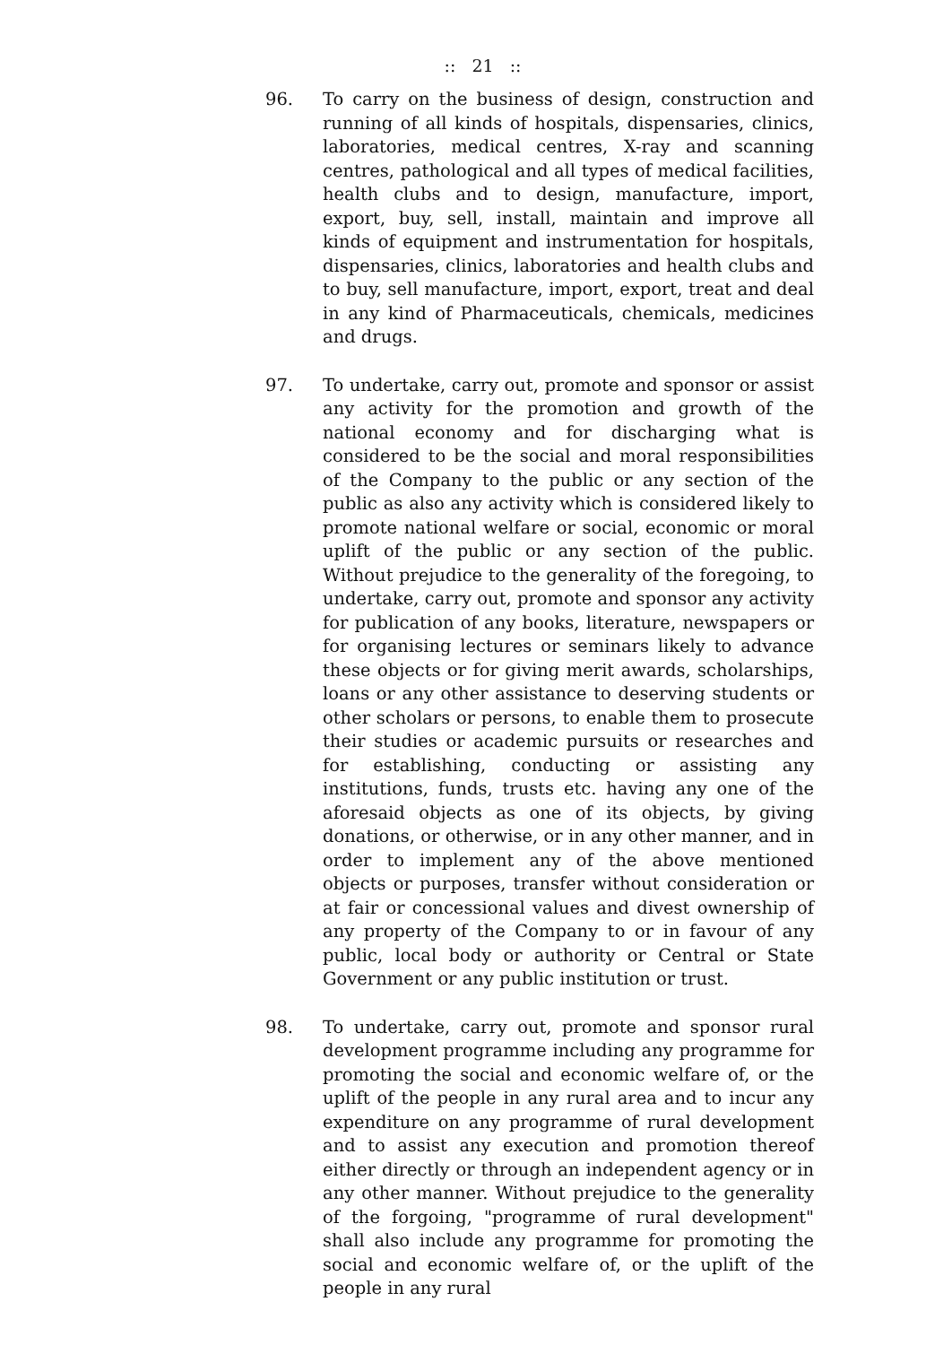:: 21 ::
96. To carry on the business of design, construction and running of all kinds of hospitals, dispensaries, clinics, laboratories, medical centres, X-ray and scanning centres, pathological and all types of medical facilities, health clubs and to design, manufacture, import, export, buy, sell, install, maintain and improve all kinds of equipment and instrumentation for hospitals, dispensaries, clinics, laboratories and health clubs and to buy, sell manufacture, import, export, treat and deal in any kind of Pharmaceuticals, chemicals, medicines and drugs.
97. To undertake, carry out, promote and sponsor or assist any activity for the promotion and growth of the national economy and for discharging what is considered to be the social and moral responsibilities of the Company to the public or any section of the public as also any activity which is considered likely to promote national welfare or social, economic or moral uplift of the public or any section of the public. Without prejudice to the generality of the foregoing, to undertake, carry out, promote and sponsor any activity for publication of any books, literature, newspapers or for organising lectures or seminars likely to advance these objects or for giving merit awards, scholarships, loans or any other assistance to deserving students or other scholars or persons, to enable them to prosecute their studies or academic pursuits or researches and for establishing, conducting or assisting any institutions, funds, trusts etc. having any one of the aforesaid objects as one of its objects, by giving donations, or otherwise, or in any other manner, and in order to implement any of the above mentioned objects or purposes, transfer without consideration or at fair or concessional values and divest ownership of any property of the Company to or in favour of any public, local body or authority or Central or State Government or any public institution or trust.
98. To undertake, carry out, promote and sponsor rural development programme including any programme for promoting the social and economic welfare of, or the uplift of the people in any rural area and to incur any expenditure on any programme of rural development and to assist any execution and promotion thereof either directly or through an independent agency or in any other manner. Without prejudice to the generality of the forgoing, "programme of rural development" shall also include any programme for promoting the social and economic welfare of, or the uplift of the people in any rural